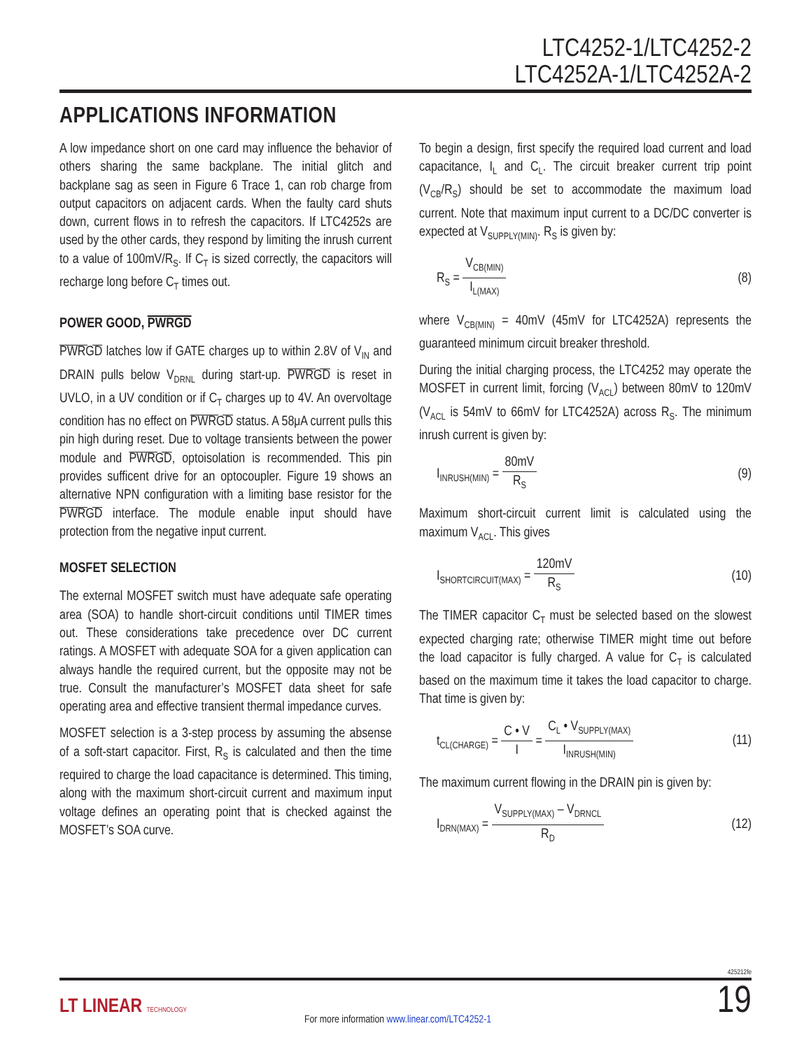LTC4252-1/LTC4252-2
LTC4252A-1/LTC4252A-2
APPLICATIONS INFORMATION
A low impedance short on one card may influence the behavior of others sharing the same backplane. The initial glitch and backplane sag as seen in Figure 6 Trace 1, can rob charge from output capacitors on adjacent cards. When the faulty card shuts down, current flows in to refresh the capacitors. If LTC4252s are used by the other cards, they respond by limiting the inrush current to a value of 100mV/R<sub>S</sub>. If C<sub>T</sub> is sized correctly, the capacitors will recharge long before C<sub>T</sub> times out.
POWER GOOD, PWRGD
PWRGD latches low if GATE charges up to within 2.8V of V<sub>IN</sub> and DRAIN pulls below V<sub>DRNL</sub> during start-up. PWRGD is reset in UVLO, in a UV condition or if C<sub>T</sub> charges up to 4V. An overvoltage condition has no effect on PWRGD status. A 58μA current pulls this pin high during reset. Due to voltage transients between the power module and PWRGD, optoisolation is recommended. This pin provides sufficent drive for an optocoupler. Figure 19 shows an alternative NPN configuration with a limiting base resistor for the PWRGD interface. The module enable input should have protection from the negative input current.
MOSFET SELECTION
The external MOSFET switch must have adequate safe operating area (SOA) to handle short-circuit conditions until TIMER times out. These considerations take precedence over DC current ratings. A MOSFET with adequate SOA for a given application can always handle the required current, but the opposite may not be true. Consult the manufacturer’s MOSFET data sheet for safe operating area and effective transient thermal impedance curves.
MOSFET selection is a 3-step process by assuming the absense of a soft-start capacitor. First, R<sub>S</sub> is calculated and then the time required to charge the load capacitance is determined. This timing, along with the maximum short-circuit current and maximum input voltage defines an operating point that is checked against the MOSFET’s SOA curve.
To begin a design, first specify the required load current and load capacitance, I<sub>L</sub> and C<sub>L</sub>. The circuit breaker current trip point (V<sub>CB</sub>/R<sub>S</sub>) should be set to accommodate the maximum load current. Note that maximum input current to a DC/DC converter is expected at V<sub>SUPPLY(MIN)</sub>. R<sub>S</sub> is given by:
R<sub>S</sub> = V<sub>CB(MIN)</sub> I<sub>L(MAX)</sub>
(8)
where V<sub>CB(MIN)</sub> = 40mV (45mV for LTC4252A) represents the guaranteed minimum circuit breaker threshold.
During the initial charging process, the LTC4252 may operate the MOSFET in current limit, forcing (V<sub>ACL</sub>) between 80mV to 120mV (V<sub>ACL</sub> is 54mV to 66mV for LTC4252A) across R<sub>S</sub>. The minimum inrush current is given by:
I<sub>INRUSH(MIN)</sub> = 80mV R<sub>S</sub>
(9)
Maximum short-circuit current limit is calculated using the maximum V<sub>ACL</sub>. This gives
I<sub>SHORTCIRCUIT(MAX)</sub> = 120mV R<sub>S</sub>
(10)
The TIMER capacitor C<sub>T</sub> must be selected based on the slowest expected charging rate; otherwise TIMER might time out before the load capacitor is fully charged. A value for C<sub>T</sub> is calculated based on the maximum time it takes the load capacitor to charge. That time is given by:
t<sub>CL(CHARGE)</sub> = C • V I = C<sub>L</sub> • V<sub>SUPPLY(MAX)</sub> I<sub>INRUSH(MIN)</sub>
(11)
The maximum current flowing in the DRAIN pin is given by:
I<sub>DRN(MAX)</sub> = V<sub>SUPPLY(MAX)</sub> – V<sub>DRNCL</sub> R<sub>D</sub>
(12)
425212fe
LT LINEAR TECHNOLOGY
For more information www.linear.com/LTC4252-1
19